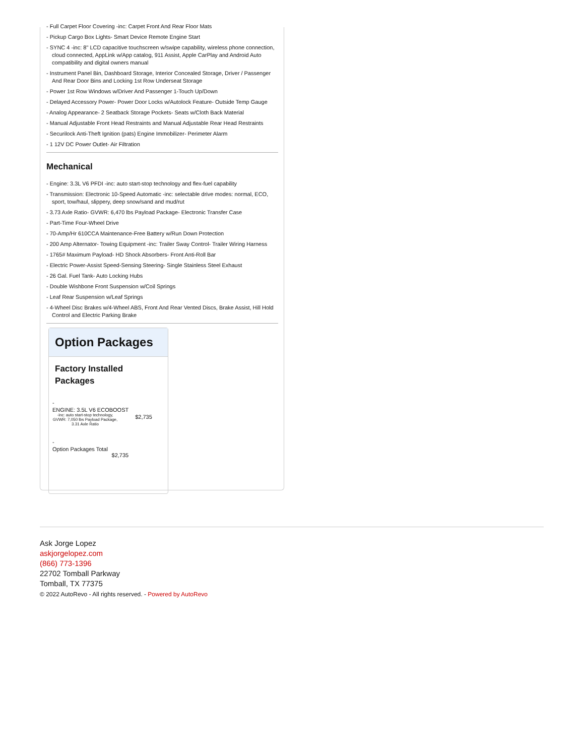- Full Carpet Floor Covering -inc: Carpet Front And Rear Floor Mats
- Pickup Cargo Box Lights- Smart Device Remote Engine Start
- SYNC 4 -inc: 8" LCD capacitive touchscreen w/swipe capability, wireless phone connection, cloud connected, AppLink w/App catalog, 911 Assist, Apple CarPlay and Android Auto compatibility and digital owners manual
- Instrument Panel Bin, Dashboard Storage, Interior Concealed Storage, Driver / Passenger And Rear Door Bins and Locking 1st Row Underseat Storage
- Power 1st Row Windows w/Driver And Passenger 1-Touch Up/Down
- Delayed Accessory Power- Power Door Locks w/Autolock Feature- Outside Temp Gauge
- Analog Appearance- 2 Seatback Storage Pockets- Seats w/Cloth Back Material
- Manual Adjustable Front Head Restraints and Manual Adjustable Rear Head Restraints
- Securilock Anti-Theft Ignition (pats) Engine Immobilizer- Perimeter Alarm
- 1 12V DC Power Outlet- Air Filtration
Mechanical
- Engine: 3.3L V6 PFDI -inc: auto start-stop technology and flex-fuel capability
- Transmission: Electronic 10-Speed Automatic -inc: selectable drive modes: normal, ECO, sport, tow/haul, slippery, deep snow/sand and mud/rut
- 3.73 Axle Ratio- GVWR: 6,470 lbs Payload Package- Electronic Transfer Case
- Part-Time Four-Wheel Drive
- 70-Amp/Hr 610CCA Maintenance-Free Battery w/Run Down Protection
- 200 Amp Alternator- Towing Equipment -inc: Trailer Sway Control- Trailer Wiring Harness
- 1765# Maximum Payload- HD Shock Absorbers- Front Anti-Roll Bar
- Electric Power-Assist Speed-Sensing Steering- Single Stainless Steel Exhaust
- 26 Gal. Fuel Tank- Auto Locking Hubs
- Double Wishbone Front Suspension w/Coil Springs
- Leaf Rear Suspension w/Leaf Springs
- 4-Wheel Disc Brakes w/4-Wheel ABS, Front And Rear Vented Discs, Brake Assist, Hill Hold Control and Electric Parking Brake
Option Packages
Factory Installed Packages
| - | |
| ENGINE: 3.5L V6 ECOBOOST -inc: auto start-stop technology, GVWR: 7,050 lbs Payload Package, 3.31 Axle Ratio | $2,735 |
| - | |
| Option Packages Total $2,735 | |
Ask Jorge Lopez
askjorgelopez.com
(866) 773-1396
22702 Tomball Parkway
Tomball, TX 77375
© 2022 AutoRevo - All rights reserved. - Powered by AutoRevo